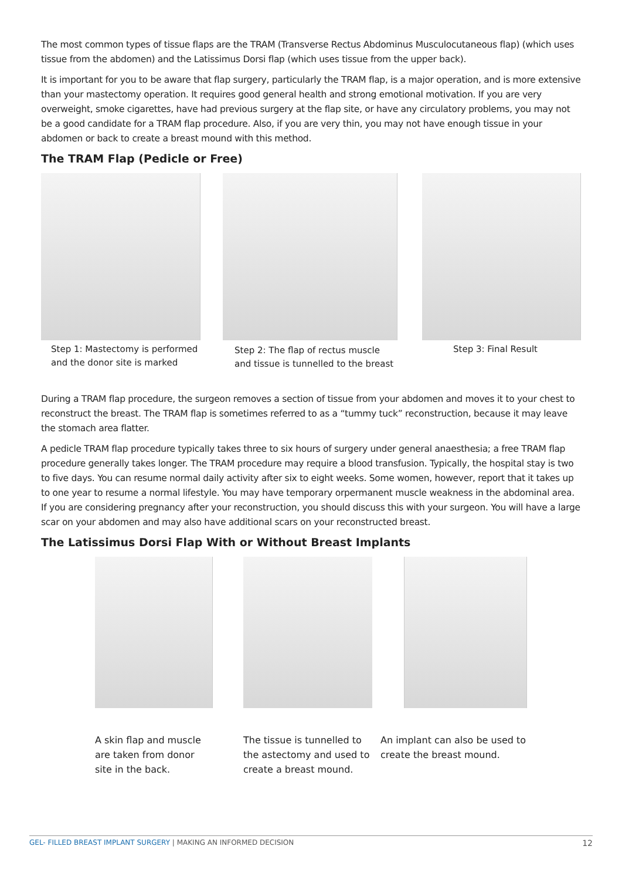The most common types of tissue flaps are the TRAM (Transverse Rectus Abdominus Musculocutaneous flap) (which uses tissue from the abdomen) and the Latissimus Dorsi flap (which uses tissue from the upper back).
It is important for you to be aware that flap surgery, particularly the TRAM flap, is a major operation, and is more extensive than your mastectomy operation. It requires good general health and strong emotional motivation. If you are very overweight, smoke cigarettes, have had previous surgery at the flap site, or have any circulatory problems, you may not be a good candidate for a TRAM flap procedure. Also, if you are very thin, you may not have enough tissue in your abdomen or back to create a breast mound with this method.
The TRAM Flap (Pedicle or Free)
Step 1: Mastectomy is performed and the donor site is marked
Step 2: The flap of rectus muscle and tissue is tunnelled to the breast
Step 3: Final Result
During a TRAM flap procedure, the surgeon removes a section of tissue from your abdomen and moves it to your chest to reconstruct the breast. The TRAM flap is sometimes referred to as a “tummy tuck” reconstruction, because it may leave the stomach area flatter.
A pedicle TRAM flap procedure typically takes three to six hours of surgery under general anaesthesia; a free TRAM flap procedure generally takes longer. The TRAM procedure may require a blood transfusion. Typically, the hospital stay is two to five days. You can resume normal daily activity after six to eight weeks. Some women, however, report that it takes up to one year to resume a normal lifestyle. You may have temporary orpermanent muscle weakness in the abdominal area. If you are considering pregnancy after your reconstruction, you should discuss this with your surgeon. You will have a large scar on your abdomen and may also have additional scars on your reconstructed breast.
The Latissimus Dorsi Flap With or Without Breast Implants
A skin flap and muscle are taken from donor site in the back.
The tissue is tunnelled to the astectomy and used to create a breast mound.
An implant can also be used to create the breast mound.
GEL- FILLED BREAST IMPLANT SURGERY | MAKING AN INFORMED DECISION
12